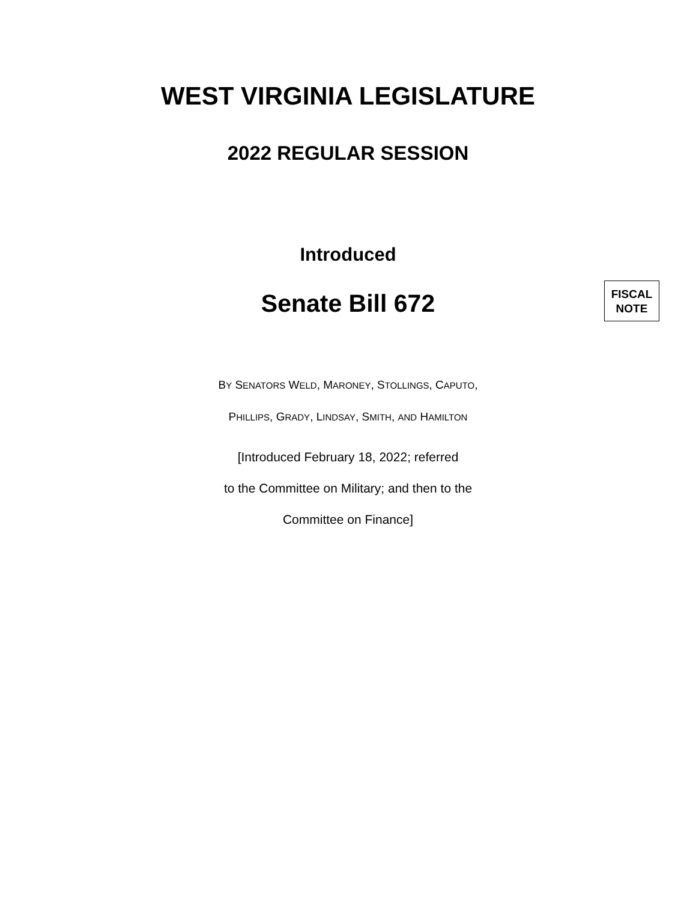WEST VIRGINIA LEGISLATURE
2022 REGULAR SESSION
Introduced
Senate Bill 672
FISCAL
NOTE
BY SENATORS WELD, MARONEY, STOLLINGS, CAPUTO,
PHILLIPS, GRADY, LINDSAY, SMITH, AND HAMILTON
[Introduced February 18, 2022; referred
to the Committee on Military; and then to the
Committee on Finance]